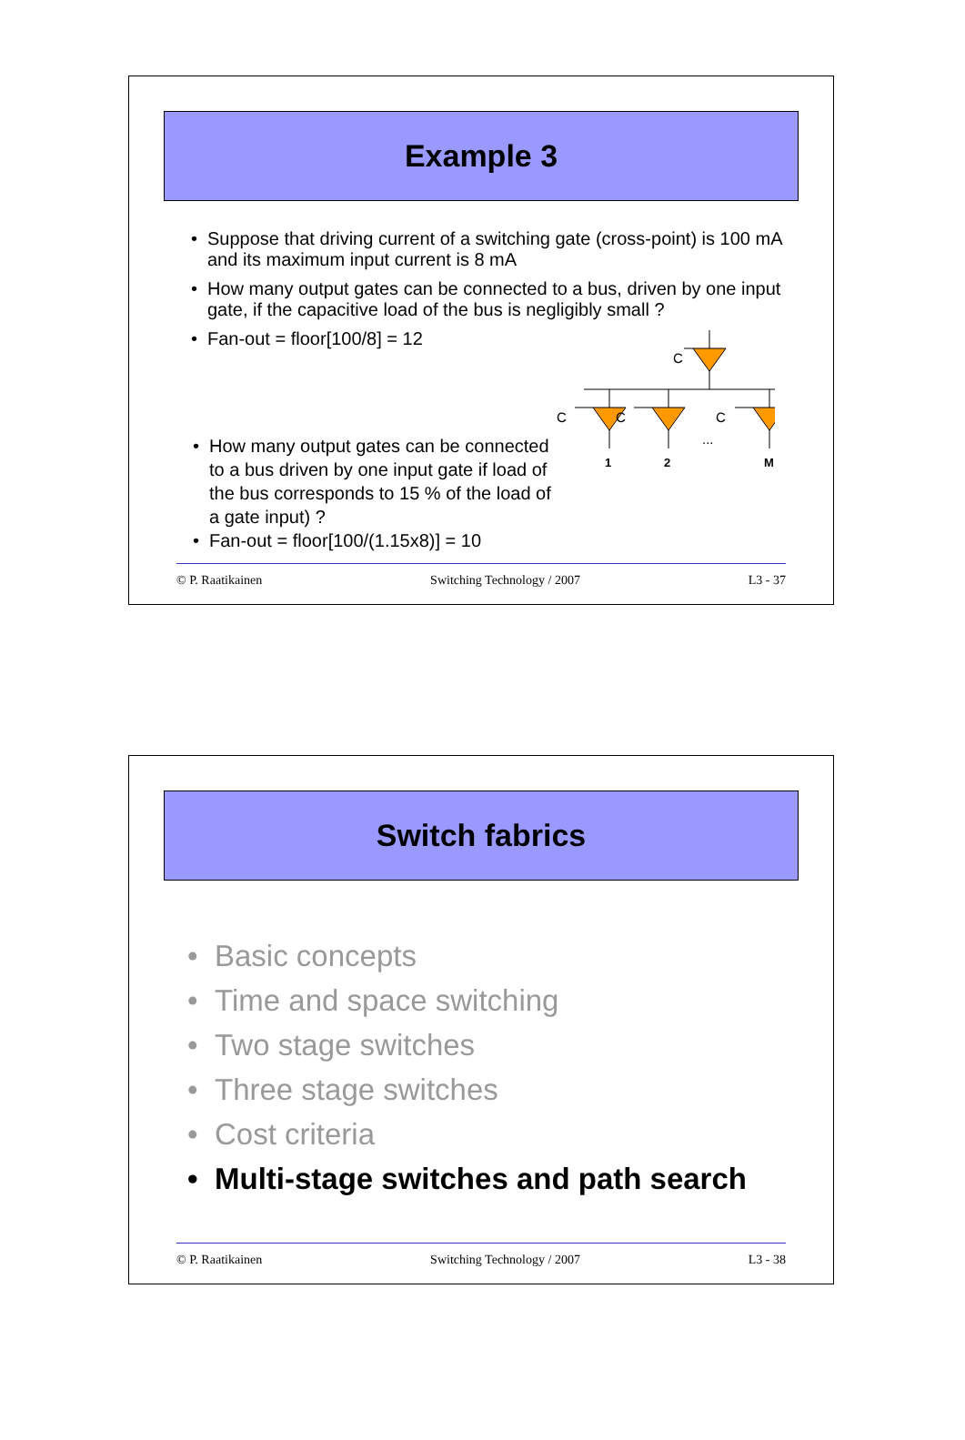Example 3
• Suppose that driving current of a switching gate (cross-point) is 100 mA and its maximum input current is 8 mA
• How many output gates can be connected to a bus, driven by one input gate, if the capacitive load of the bus is negligibly small ?
• Fan-out = floor[100/8] = 12
• How many output gates can be connected to a bus driven by one input gate if load of the bus corresponds to 15 % of the load of a gate input) ?
• Fan-out = floor[100/(1.15x8)] = 10
C
C
C
C
...
1
2
M
© P. Raatikainen Switching Technology / 2007 L3 - 37
Switch fabrics
• Basic concepts
• Time and space switching
• Two stage switches
• Three stage switches
• Cost criteria
• Multi-stage switches and path search
© P. Raatikainen Switching Technology / 2007 L3 - 38